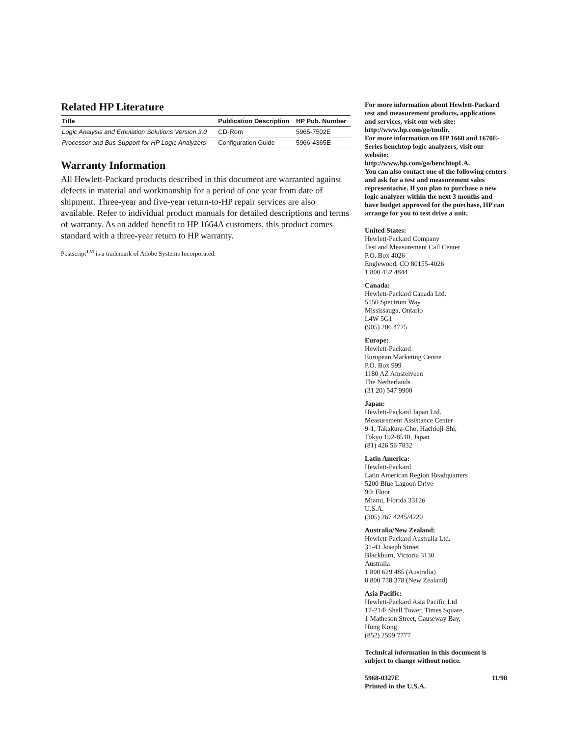Related HP Literature
| Title | Publication Description | HP Pub. Number |
| --- | --- | --- |
| Logic Analysis and Emulation Solutions Version 3.0 | CD-Rom | 5965-7502E |
| Processor and Bus Support for HP Logic Analyzers | Configuration Guide | 5966-4365E |
Warranty Information
All Hewlett-Packard products described in this document are warranted against defects in material and workmanship for a period of one year from date of shipment. Three-year and five-year return-to-HP repair services are also available. Refer to individual product manuals for detailed descriptions and terms of warranty. As an added benefit to HP 1664A customers, this product comes standard with a three-year return to HP warranty.
Postscript<sup>TM</sup> is a trademark of Adobe Systems Incorporated.
For more information about Hewlett-Packard test and measurement products, applications and services, visit our web site:
http://www.hp.com/go/tmdir.
For more information on HP 1660 and 1670E-Series benchtop logic analyzers, visit our website:
http://www.hp.com/go/benchtopLA.
You can also contact one of the following centers and ask for a test and measurement sales representative. If you plan to purchase a new logic analyzer within the next 3 months and have budget approved for the purchase, HP can arrange for you to test drive a unit.
United States:
Hewlett-Packard Company
Test and Measurement Call Center
P.O. Box 4026
Englewood, CO 80155-4026
1 800 452 4844
Canada:
Hewlett-Packard Canada Ltd.
5150 Spectrum Way
Mississauga, Ontario
L4W 5G1
(905) 206 4725
Europe:
Hewlett-Packard
European Marketing Centre
P.O. Box 999
1180 AZ Amstelveen
The Netherlands
(31 20) 547 9900
Japan:
Hewlett-Packard Japan Ltd.
Measurement Assistance Center
9-1, Takakura-Cho, Hachioji-Shi,
Tokyo 192-8510, Japan
(81) 426 56 7832
Latin America:
Hewlett-Packard
Latin American Region Headquarters
5200 Blue Lagoon Drive
9th Floor
Miami, Florida 33126
U.S.A.
(305) 267 4245/4220
Australia/New Zealand:
Hewlett-Packard Australia Ltd.
31-41 Joseph Street
Blackburn, Victoria 3130
Australia
1 800 629 485 (Australia)
0 800 738 378 (New Zealand)
Asia Pacific:
Hewlett-Packard Asia Pacific Ltd
17-21/F Shell Tower, Times Square,
1 Matheson Street, Causeway Bay,
Hong Kong
(852) 2599 7777
Technical information in this document is subject to change without notice.
5968-0327E 11/98
Printed in the U.S.A.